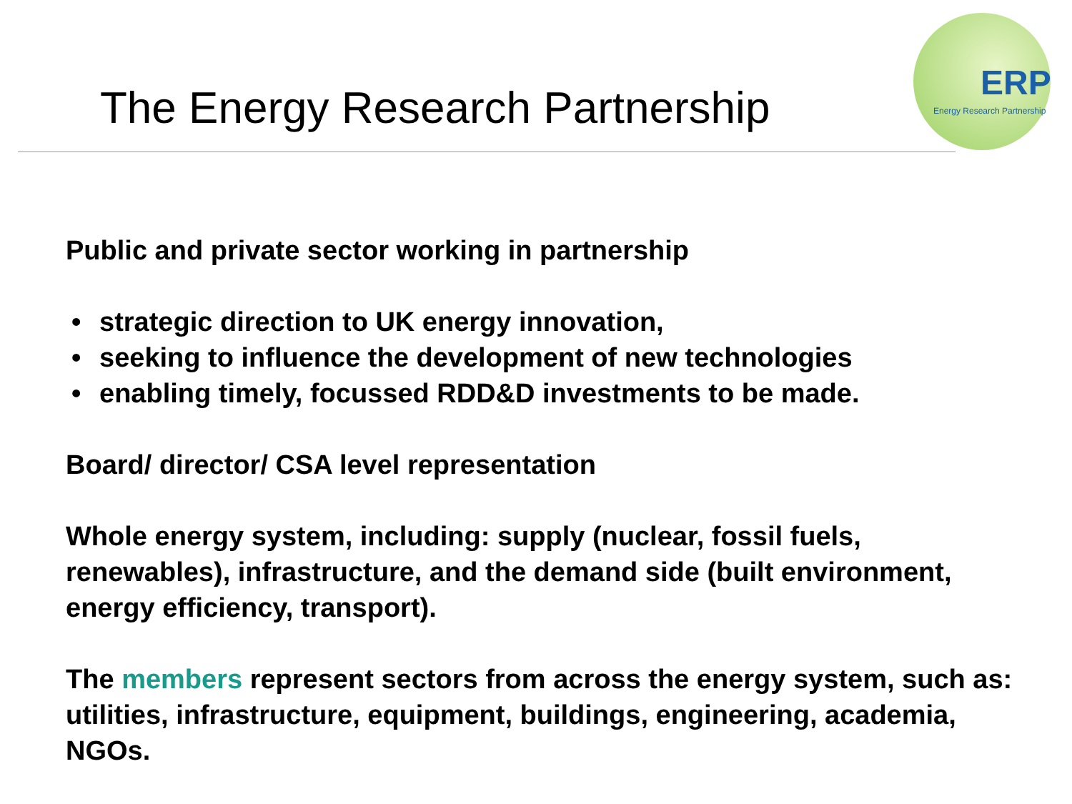ERP
Energy Research Partnership
The Energy Research Partnership
Public and private sector working in partnership
• strategic direction to UK energy innovation,
• seeking to influence the development of new technologies
• enabling timely, focussed RDD&D investments to be made.
Board/ director/ CSA level representation
Whole energy system, including: supply (nuclear, fossil fuels, renewables), infrastructure, and the demand side (built environment, energy efficiency, transport).
The members represent sectors from across the energy system, such as: utilities, infrastructure, equipment, buildings, engineering, academia, NGOs.